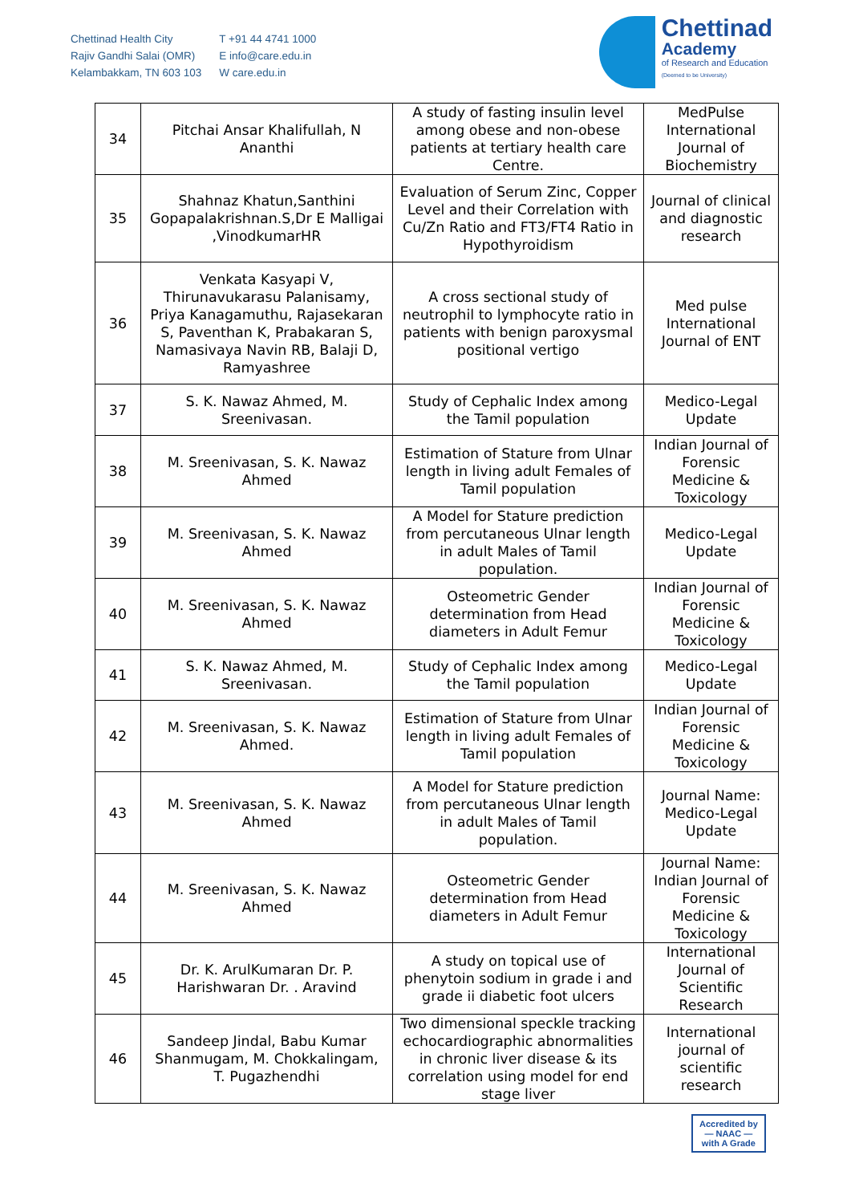Chettinad Health City
Rajiv Gandhi Salai (OMR)
Kelambakkam, TN 603 103
T +91 44 4741 1000
E info@care.edu.in
W care.edu.in
Chettinad
Academy
of Research and Education
(Deemed to be University)
| 34 | Pitchai Ansar Khalifullah, N Ananthi | A study of fasting insulin level among obese and non-obese patients at tertiary health care Centre. | MedPulse International Journal of Biochemistry |
| 35 | Shahnaz Khatun,Santhini Gopapalakrishnan.S,Dr E Malligai ,VinodkumarHR | Evaluation of Serum Zinc, Copper Level and their Correlation with Cu/Zn Ratio and FT3/FT4 Ratio in Hypothyroidism | Journal of clinical and diagnostic research |
| 36 | Venkata Kasyapi V, Thirunavukarasu Palanisamy, Priya Kanagamuthu, Rajasekaran S, Paventhan K, Prabakaran S, Namasivaya Navin RB, Balaji D, Ramyashree | A cross sectional study of neutrophil to lymphocyte ratio in patients with benign paroxysmal positional vertigo | Med pulse International Journal of ENT |
| 37 | S. K. Nawaz Ahmed, M. Sreenivasan. | Study of Cephalic Index among the Tamil population | Medico-Legal Update |
| 38 | M. Sreenivasan, S. K. Nawaz Ahmed | Estimation of Stature from Ulnar length in living adult Females of Tamil population | Indian Journal of Forensic Medicine & Toxicology |
| 39 | M. Sreenivasan, S. K. Nawaz Ahmed | A Model for Stature prediction from percutaneous Ulnar length in adult Males of Tamil population. | Medico-Legal Update |
| 40 | M. Sreenivasan, S. K. Nawaz Ahmed | Osteometric Gender determination from Head diameters in Adult Femur | Indian Journal of Forensic Medicine & Toxicology |
| 41 | S. K. Nawaz Ahmed, M. Sreenivasan. | Study of Cephalic Index among the Tamil population | Medico-Legal Update |
| 42 | M. Sreenivasan, S. K. Nawaz Ahmed. | Estimation of Stature from Ulnar length in living adult Females of Tamil population | Indian Journal of Forensic Medicine & Toxicology |
| 43 | M. Sreenivasan, S. K. Nawaz Ahmed | A Model for Stature prediction from percutaneous Ulnar length in adult Males of Tamil population. | Journal Name: Medico-Legal Update |
| 44 | M. Sreenivasan, S. K. Nawaz Ahmed | Osteometric Gender determination from Head diameters in Adult Femur | Journal Name: Indian Journal of Forensic Medicine & Toxicology |
| 45 | Dr. K. ArulKumaran Dr. P. Harishwaran Dr. . Aravind | A study on topical use of phenytoin sodium in grade i and grade ii diabetic foot ulcers | International Journal of Scientific Research |
| 46 | Sandeep Jindal, Babu Kumar Shanmugam, M. Chokkalingam, T. Pugazhendhi | Two dimensional speckle tracking echocardiographic abnormalities in chronic liver disease & its correlation using model for end stage liver | International journal of scientific research |
Accredited by
— NAAC —
with A Grade